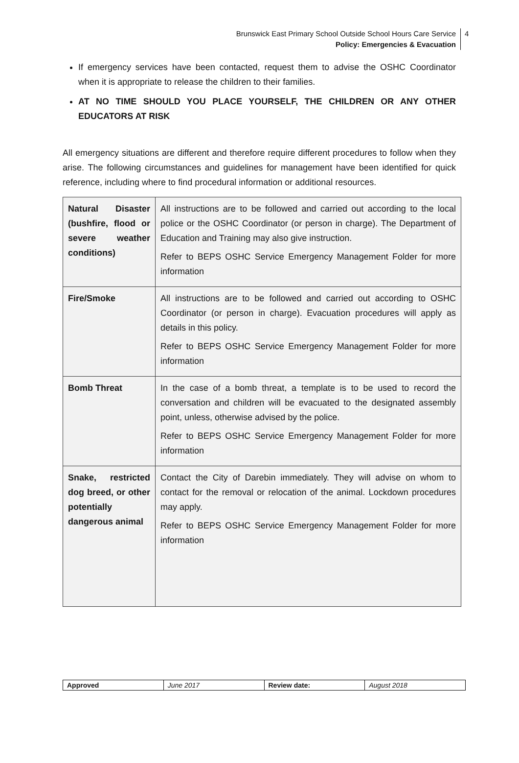Brunswick East Primary School Outside School Hours Care Service
Policy: Emergencies & Evacuation
4
If emergency services have been contacted, request them to advise the OSHC Coordinator when it is appropriate to release the children to their families.
AT NO TIME SHOULD YOU PLACE YOURSELF, THE CHILDREN OR ANY OTHER EDUCATORS AT RISK
All emergency situations are different and therefore require different procedures to follow when they arise. The following circumstances and guidelines for management have been identified for quick reference, including where to find procedural information or additional resources.
| Natural Disaster (bushfire, flood or severe weather conditions) | All instructions are to be followed and carried out according to the local police or the OSHC Coordinator (or person in charge). The Department of Education and Training may also give instruction. Refer to BEPS OSHC Service Emergency Management Folder for more information |
| Fire/Smoke | All instructions are to be followed and carried out according to OSHC Coordinator (or person in charge). Evacuation procedures will apply as details in this policy. Refer to BEPS OSHC Service Emergency Management Folder for more information |
| Bomb Threat | In the case of a bomb threat, a template is to be used to record the conversation and children will be evacuated to the designated assembly point, unless, otherwise advised by the police. Refer to BEPS OSHC Service Emergency Management Folder for more information |
| Snake, restricted dog breed, or other potentially dangerous animal | Contact the City of Darebin immediately. They will advise on whom to contact for the removal or relocation of the animal. Lockdown procedures may apply. Refer to BEPS OSHC Service Emergency Management Folder for more information |
| Approved | June 2017 | Review date: | August 2018 |